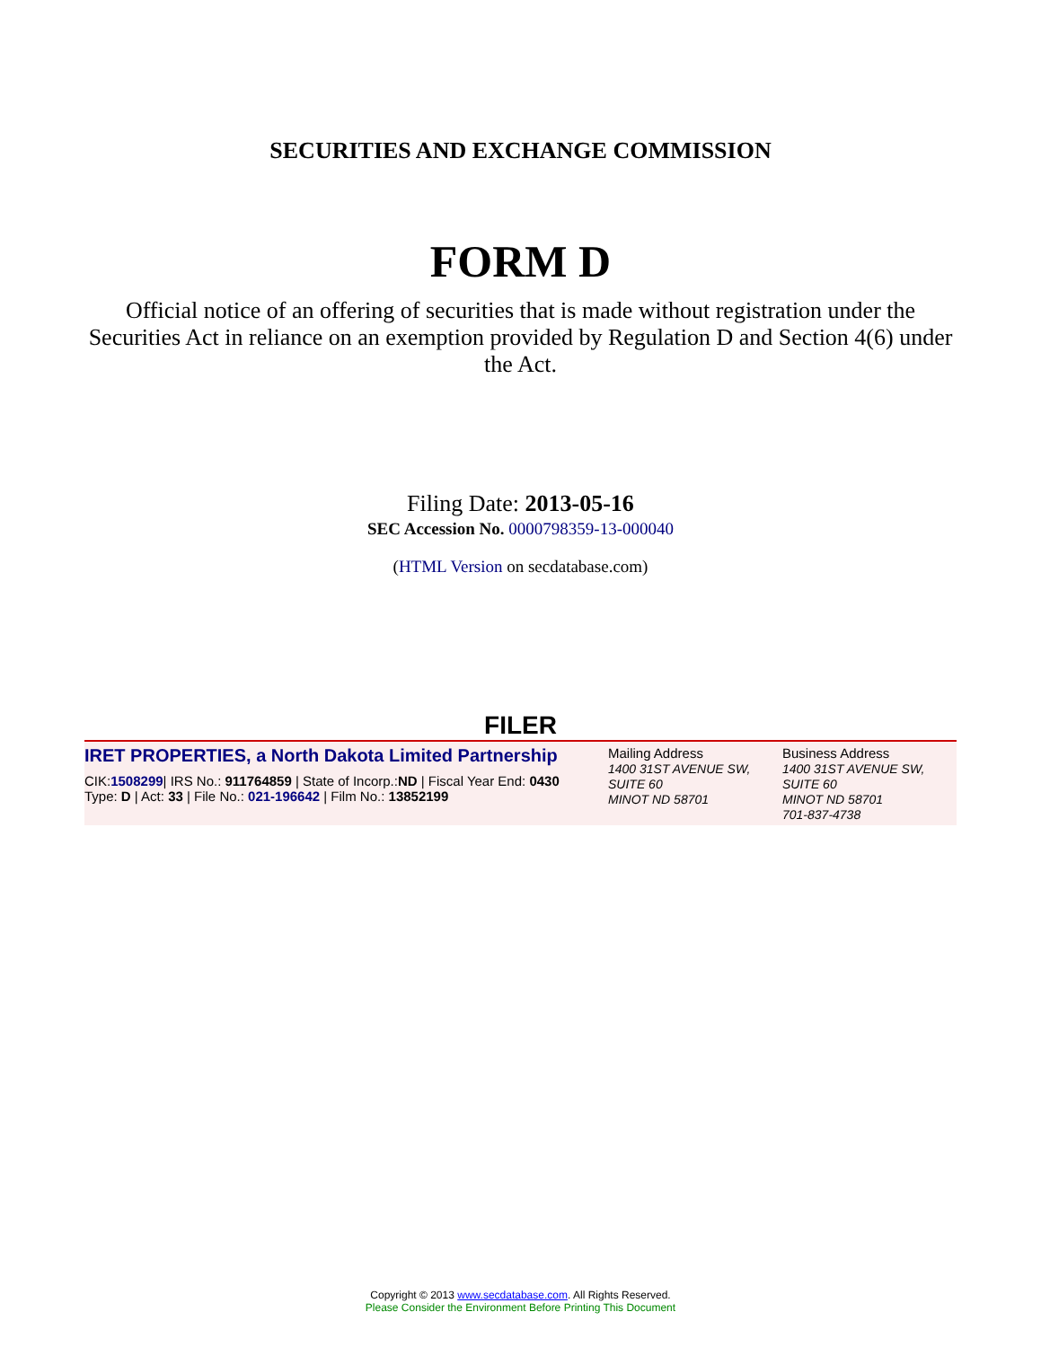SECURITIES AND EXCHANGE COMMISSION
FORM D
Official notice of an offering of securities that is made without registration under the Securities Act in reliance on an exemption provided by Regulation D and Section 4(6) under the Act.
Filing Date: 2013-05-16
SEC Accession No. 0000798359-13-000040
(HTML Version on secdatabase.com)
FILER
| IRET PROPERTIES, a North Dakota Limited Partnership CIK: 1508299 / IRS No.: 911764859 / State of Incorp.: ND / Fiscal Year End: 0430 Type: D / Act: 33 / File No.: 021-196642 / Film No.: 13852199 | Mailing Address 1400 31ST AVENUE SW, SUITE 60 MINOT ND 58701 | Business Address 1400 31ST AVENUE SW, SUITE 60 MINOT ND 58701 701-837-4738 |
Copyright © 2013 www.secdatabase.com. All Rights Reserved.
Please Consider the Environment Before Printing This Document